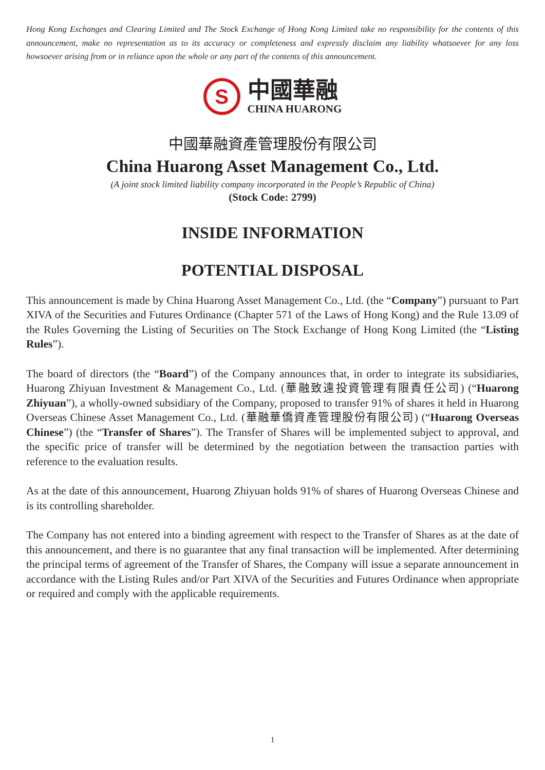Hong Kong Exchanges and Clearing Limited and The Stock Exchange of Hong Kong Limited take no responsibility for the contents of this announcement, make no representation as to its accuracy or completeness and expressly disclaim any liability whatsoever for any loss howsoever arising from or in reliance upon the whole or any part of the contents of this announcement.
S
中國華融
CHINA HUARONG
中國華融資產管理股份有限公司
China Huarong Asset Management Co., Ltd.
(A joint stock limited liability company incorporated in the People’s Republic of China)
(Stock Code: 2799)
INSIDE INFORMATION
POTENTIAL DISPOSAL
This announcement is made by China Huarong Asset Management Co., Ltd. (the “Company”) pursuant to Part XIVA of the Securities and Futures Ordinance (Chapter 571 of the Laws of Hong Kong) and the Rule 13.09 of the Rules Governing the Listing of Securities on The Stock Exchange of Hong Kong Limited (the “Listing Rules”).
The board of directors (the “Board”) of the Company announces that, in order to integrate its subsidiaries, Huarong Zhiyuan Investment & Management Co., Ltd. (華融致遠投資管理有限責任公司) (“Huarong Zhiyuan”), a wholly-owned subsidiary of the Company, proposed to transfer 91% of shares it held in Huarong Overseas Chinese Asset Management Co., Ltd. (華融華僑資產管理股份有限公司) (“Huarong Overseas Chinese”) (the “Transfer of Shares”). The Transfer of Shares will be implemented subject to approval, and the specific price of transfer will be determined by the negotiation between the transaction parties with reference to the evaluation results.
As at the date of this announcement, Huarong Zhiyuan holds 91% of shares of Huarong Overseas Chinese and is its controlling shareholder.
The Company has not entered into a binding agreement with respect to the Transfer of Shares as at the date of this announcement, and there is no guarantee that any final transaction will be implemented. After determining the principal terms of agreement of the Transfer of Shares, the Company will issue a separate announcement in accordance with the Listing Rules and/or Part XIVA of the Securities and Futures Ordinance when appropriate or required and comply with the applicable requirements.
1